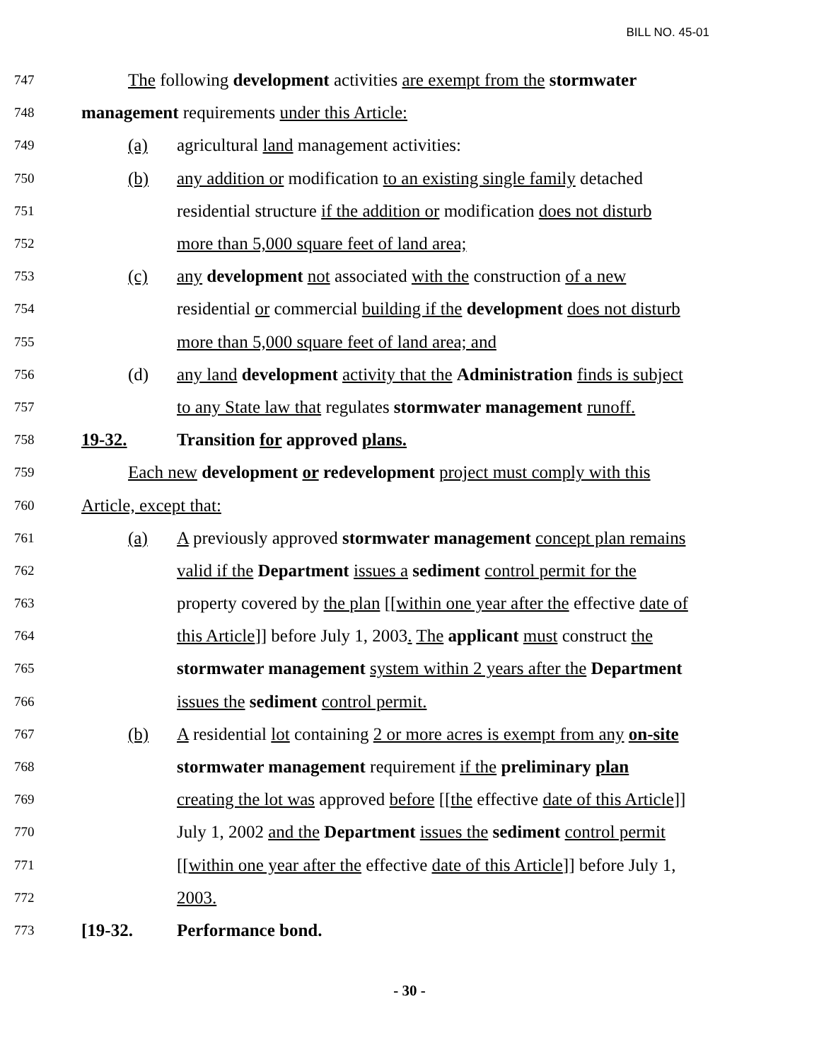BILL NO. 45-01
747 The following development activities are exempt from the stormwater
748 management requirements under this Article:
749 (a) agricultural land management activities:
750 (b) any addition or modification to an existing single family detached
751 residential structure if the addition or modification does not disturb
752 more than 5,000 square feet of land area;
753 (c) any development not associated with the construction of a new
754 residential or commercial building if the development does not disturb
755 more than 5,000 square feet of land area; and
756 (d) any land development activity that the Administration finds is subject
757 to any State law that regulates stormwater management runoff.
758 19-32. Transition for approved plans.
759 Each new development or redevelopment project must comply with this
760 Article, except that:
761 (a) A previously approved stormwater management concept plan remains
762 valid if the Department issues a sediment control permit for the
763 property covered by the plan [[within one year after the effective date of
764 this Article]] before July 1, 2003. The applicant must construct the
765 stormwater management system within 2 years after the Department
766 issues the sediment control permit.
767 (b) A residential lot containing 2 or more acres is exempt from any on-site
768 stormwater management requirement if the preliminary plan
769 creating the lot was approved before [[the effective date of this Article]]
770 July 1, 2002 and the Department issues the sediment control permit
771 [[within one year after the effective date of this Article]] before July 1,
772 2003.
773 [19-32. Performance bond.
- 30 -